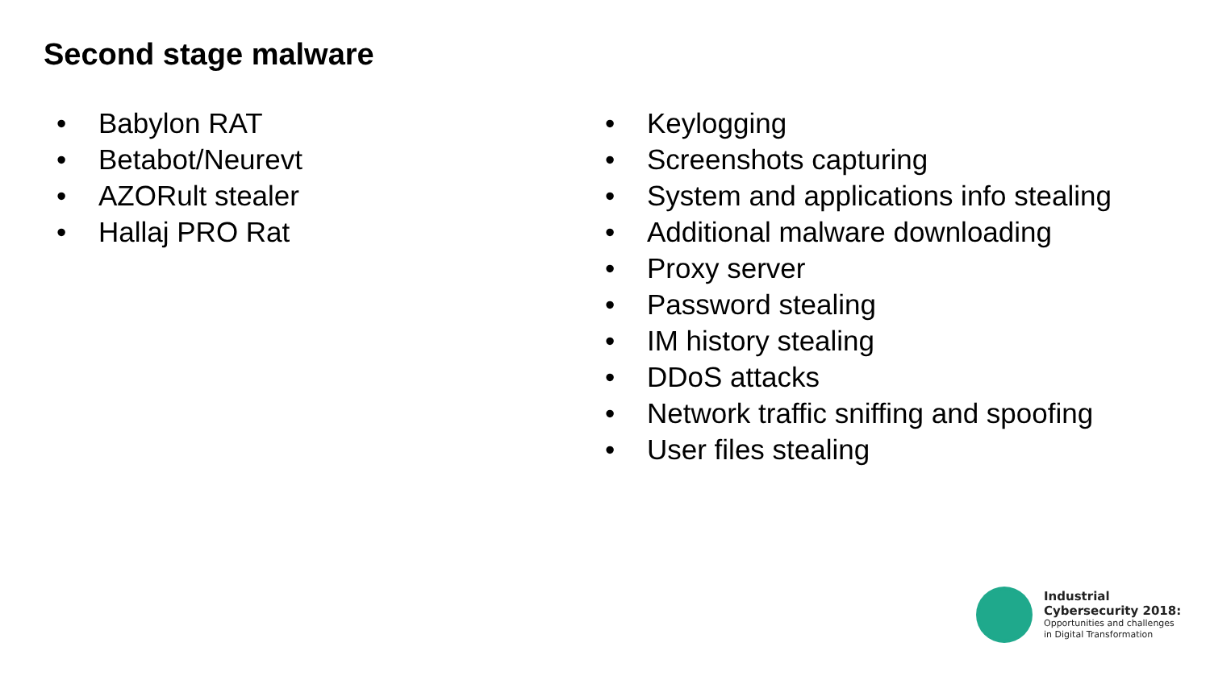Second stage malware
• Babylon RAT
• Betabot/Neurevt
• AZORult stealer
• Hallaj PRO Rat
• Keylogging
• Screenshots capturing
• System and applications info stealing
• Additional malware downloading
• Proxy server
• Password stealing
• IM history stealing
• DDoS attacks
• Network traffic sniffing and spoofing
• User files stealing
Industrial
Cybersecurity 2018:
Opportunities and challenges
in Digital Transformation